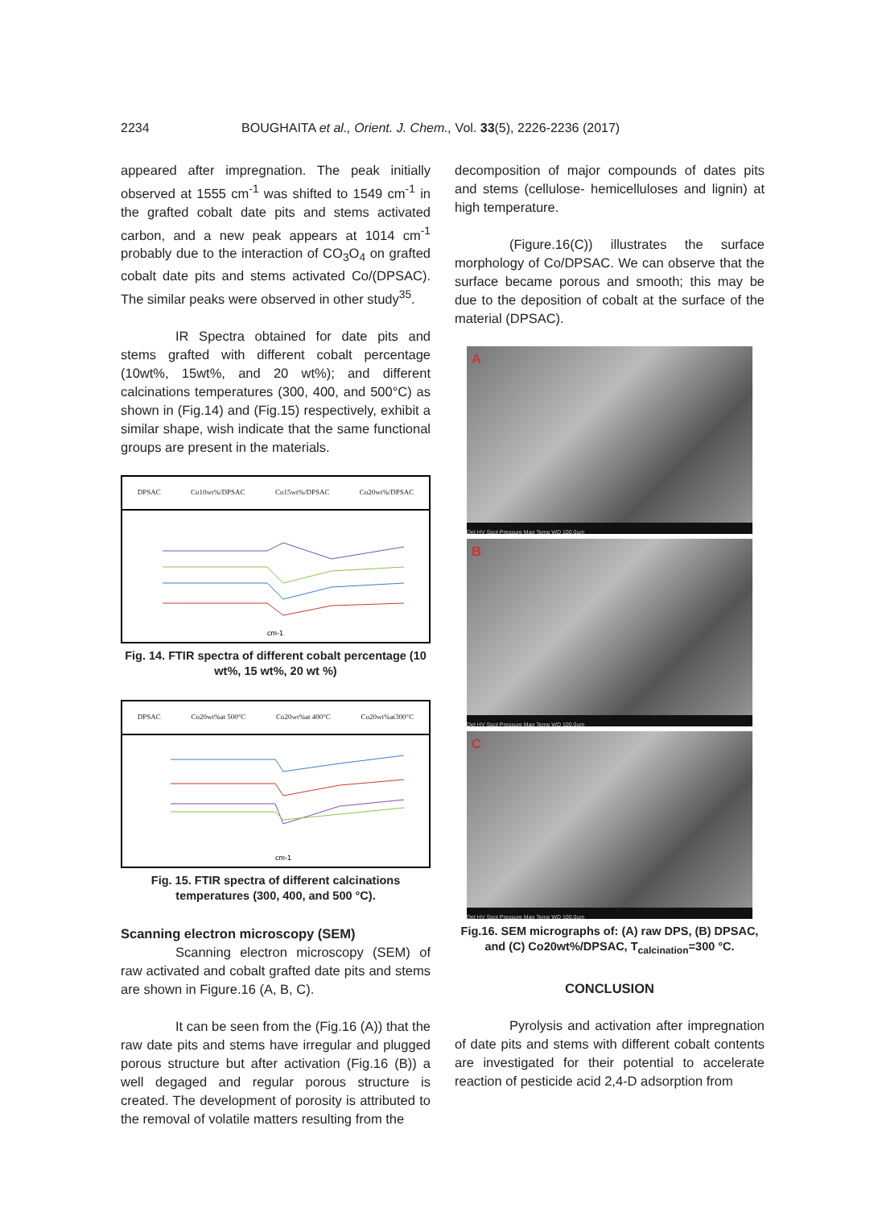2234 BOUGHAITA et al., Orient. J. Chem., Vol. 33(5), 2226-2236 (2017)
appeared after impregnation. The peak initially observed at 1555 cm<sup>-1</sup> was shifted to 1549 cm<sup>-1</sup> in the grafted cobalt date pits and stems activated carbon, and a new peak appears at 1014 cm<sup>-1</sup> probably due to the interaction of CO<sub>3</sub>O<sub>4</sub> on grafted cobalt date pits and stems activated Co/(DPSAC). The similar peaks were observed in other study<sup>35</sup>.
IR Spectra obtained for date pits and stems grafted with different cobalt percentage (10wt%, 15wt%, and 20 wt%); and different calcinations temperatures (300, 400, and 500°C) as shown in (Fig.14) and (Fig.15) respectively, exhibit a similar shape, wish indicate that the same functional groups are present in the materials.
DPSAC Co10wt%/DPSAC Co15wt%/DPSAC Co20wt%/DPSAC
cm-1
Fig. 14. FTIR spectra of different cobalt percentage (10 wt%, 15 wt%, 20 wt %)
DPSAC Co20wt%at 500°C Co20wt%at 400°C Co20wt%at300°C
cm-1
Fig. 15. FTIR spectra of different calcinations temperatures (300, 400, and 500 °C).
Scanning electron microscopy (SEM)
Scanning electron microscopy (SEM) of raw activated and cobalt grafted date pits and stems are shown in Figure.16 (A, B, C).
It can be seen from the (Fig.16 (A)) that the raw date pits and stems have irregular and plugged porous structure but after activation (Fig.16 (B)) a well degaged and regular porous structure is created. The development of porosity is attributed to the removal of volatile matters resulting from the
decomposition of major compounds of dates pits and stems (cellulose- hemicelluloses and lignin) at high temperature.
(Figure.16(C)) illustrates the surface morphology of Co/DPSAC. We can observe that the surface became porous and smooth; this may be due to the deposition of cobalt at the surface of the material (DPSAC).
A
Det HV Spot Pressure Mag Temp WD 100.0µm
B
Det HV Spot Pressure Mag Temp WD 100.0µm
C
Det HV Spot Pressure Mag Temp WD 100.0µm
Fig.16. SEM micrographs of: (A) raw DPS, (B) DPSAC, and (C) Co20wt%/DPSAC, T<sub>calcination</sub>=300 °C.
CONCLUSION
Pyrolysis and activation after impregnation of date pits and stems with different cobalt contents are investigated for their potential to accelerate reaction of pesticide acid 2,4-D adsorption from